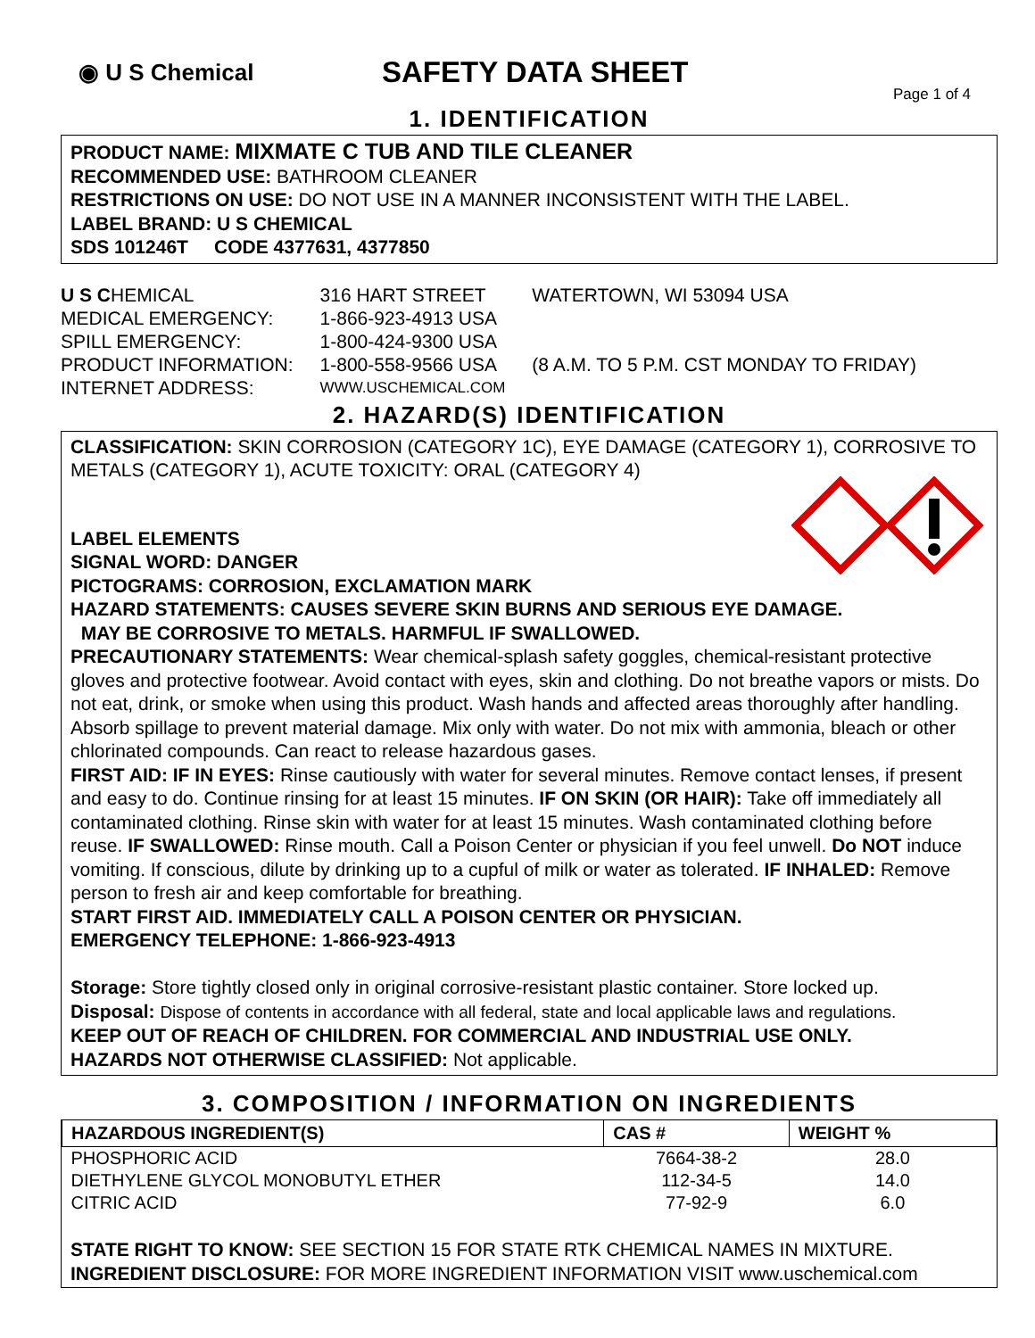◉ U S Chemical
SAFETY DATA SHEET
Page 1 of 4
1. IDENTIFICATION
PRODUCT NAME: MIXMATE C TUB AND TILE CLEANER
RECOMMENDED USE: BATHROOM CLEANER
RESTRICTIONS ON USE: DO NOT USE IN A MANNER INCONSISTENT WITH THE LABEL.
LABEL BRAND: U S CHEMICAL
SDS 101246T CODE 4377631, 4377850
| U S C HEMICAL | 316 HART STREET | WATERTOWN, WI 53094 USA |
| MEDICAL EMERGENCY: | 1-866-923-4913 USA | |
| SPILL EMERGENCY: | 1-800-424-9300 USA | |
| PRODUCT INFORMATION: | 1-800-558-9566 USA | (8 A.M. TO 5 P.M. CST MONDAY TO FRIDAY) |
| INTERNET ADDRESS: | WWW.USCHEMICAL.COM | |
2. HAZARD(S) IDENTIFICATION
CLASSIFICATION: SKIN CORROSION (CATEGORY 1C), EYE DAMAGE (CATEGORY 1), CORROSIVE TO METALS (CATEGORY 1), ACUTE TOXICITY: ORAL (CATEGORY 4)
LABEL ELEMENTS
SIGNAL WORD: DANGER
PICTOGRAMS: CORROSION, EXCLAMATION MARK
HAZARD STATEMENTS: CAUSES SEVERE SKIN BURNS AND SERIOUS EYE DAMAGE.
MAY BE CORROSIVE TO METALS. HARMFUL IF SWALLOWED.
PRECAUTIONARY STATEMENTS: Wear chemical-splash safety goggles, chemical-resistant protective gloves and protective footwear. Avoid contact with eyes, skin and clothing. Do not breathe vapors or mists. Do not eat, drink, or smoke when using this product. Wash hands and affected areas thoroughly after handling. Absorb spillage to prevent material damage. Mix only with water. Do not mix with ammonia, bleach or other chlorinated compounds. Can react to release hazardous gases.
FIRST AID: IF IN EYES: Rinse cautiously with water for several minutes. Remove contact lenses, if present and easy to do. Continue rinsing for at least 15 minutes. IF ON SKIN (OR HAIR): Take off immediately all contaminated clothing. Rinse skin with water for at least 15 minutes. Wash contaminated clothing before reuse. IF SWALLOWED: Rinse mouth. Call a Poison Center or physician if you feel unwell. Do NOT induce vomiting. If conscious, dilute by drinking up to a cupful of milk or water as tolerated. IF INHALED: Remove person to fresh air and keep comfortable for breathing.
START FIRST AID. IMMEDIATELY CALL A POISON CENTER OR PHYSICIAN.
EMERGENCY TELEPHONE: 1-866-923-4913
Storage: Store tightly closed only in original corrosive-resistant plastic container. Store locked up.
Disposal: Dispose of contents in accordance with all federal, state and local applicable laws and regulations.
KEEP OUT OF REACH OF CHILDREN. FOR COMMERCIAL AND INDUSTRIAL USE ONLY.
HAZARDS NOT OTHERWISE CLASSIFIED: Not applicable.
3. COMPOSITION / INFORMATION ON INGREDIENTS
| HAZARDOUS INGREDIENT(S) | CAS # | WEIGHT % |
| --- | --- | --- |
| PHOSPHORIC ACID | 7664-38-2 | 28.0 |
| DIETHYLENE GLYCOL MONOBUTYL ETHER | 112-34-5 | 14.0 |
| CITRIC ACID | 77-92-9 | 6.0 |
STATE RIGHT TO KNOW: SEE SECTION 15 FOR STATE RTK CHEMICAL NAMES IN MIXTURE.
INGREDIENT DISCLOSURE: FOR MORE INGREDIENT INFORMATION VISIT www.uschemical.com